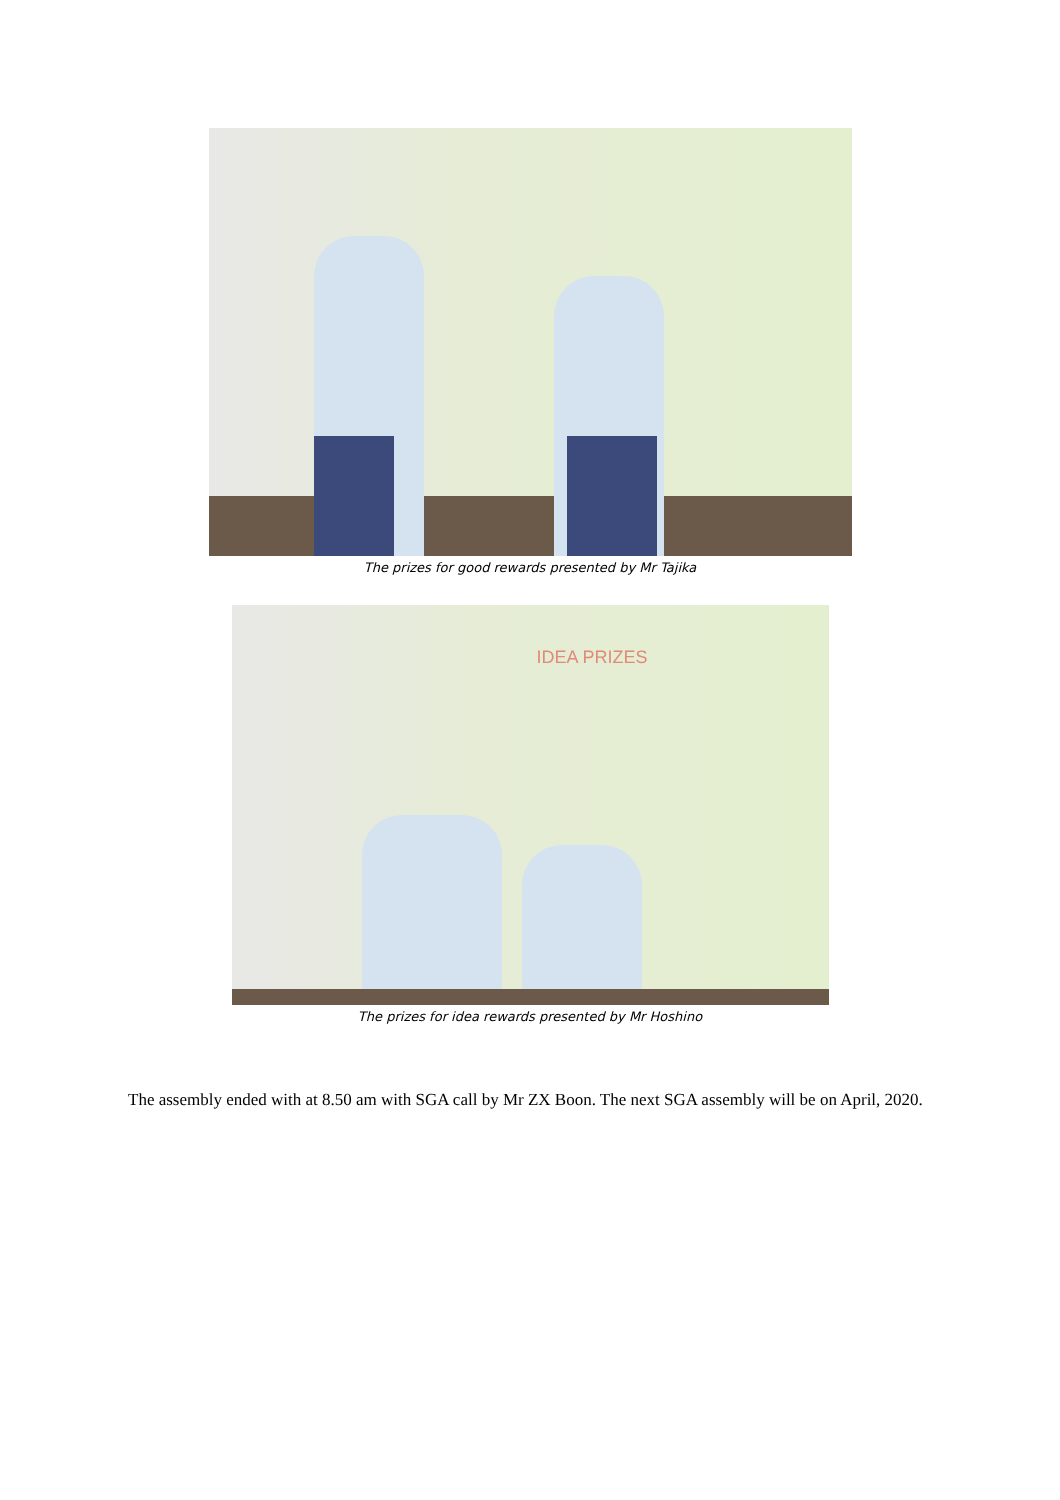The prizes for good rewards presented by Mr Tajika
IDEA PRIZES
The prizes for idea rewards presented by Mr Hoshino
The assembly ended with at 8.50 am with SGA call by Mr ZX Boon. The next SGA assembly will be on April, 2020.